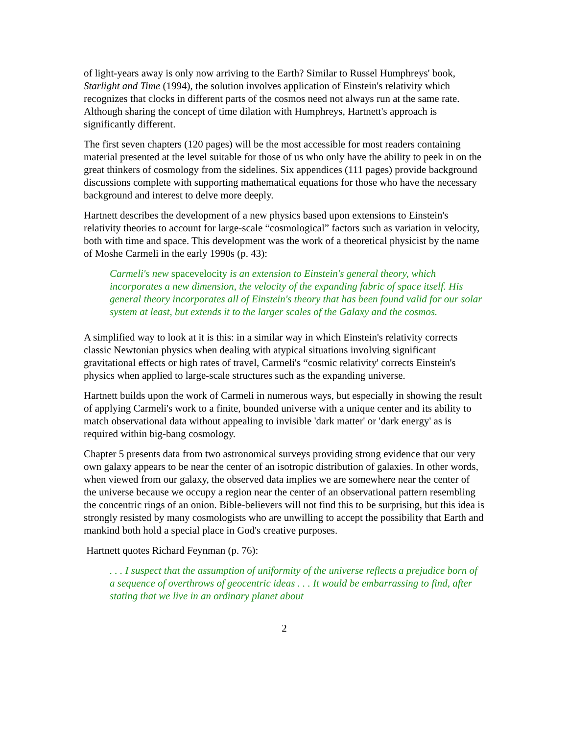of light-years away is only now arriving to the Earth? Similar to Russel Humphreys' book, Starlight and Time (1994), the solution involves application of Einstein's relativity which recognizes that clocks in different parts of the cosmos need not always run at the same rate. Although sharing the concept of time dilation with Humphreys, Hartnett's approach is significantly different.
The first seven chapters (120 pages) will be the most accessible for most readers containing material presented at the level suitable for those of us who only have the ability to peek in on the great thinkers of cosmology from the sidelines. Six appendices (111 pages) provide background discussions complete with supporting mathematical equations for those who have the necessary background and interest to delve more deeply.
Hartnett describes the development of a new physics based upon extensions to Einstein's relativity theories to account for large-scale “cosmological” factors such as variation in velocity, both with time and space. This development was the work of a theoretical physicist by the name of Moshe Carmeli in the early 1990s (p. 43):
Carmeli's new spacevelocity is an extension to Einstein's general theory, which incorporates a new dimension, the velocity of the expanding fabric of space itself. His general theory incorporates all of Einstein's theory that has been found valid for our solar system at least, but extends it to the larger scales of the Galaxy and the cosmos.
A simplified way to look at it is this: in a similar way in which Einstein's relativity corrects classic Newtonian physics when dealing with atypical situations involving significant gravitational effects or high rates of travel, Carmeli's “cosmic relativity' corrects Einstein's physics when applied to large-scale structures such as the expanding universe.
Hartnett builds upon the work of Carmeli in numerous ways, but especially in showing the result of applying Carmeli's work to a finite, bounded universe with a unique center and its ability to match observational data without appealing to invisible 'dark matter' or 'dark energy' as is required within big-bang cosmology.
Chapter 5 presents data from two astronomical surveys providing strong evidence that our very own galaxy appears to be near the center of an isotropic distribution of galaxies. In other words, when viewed from our galaxy, the observed data implies we are somewhere near the center of the universe because we occupy a region near the center of an observational pattern resembling the concentric rings of an onion. Bible-believers will not find this to be surprising, but this idea is strongly resisted by many cosmologists who are unwilling to accept the possibility that Earth and mankind both hold a special place in God's creative purposes.
Hartnett quotes Richard Feynman (p. 76):
. . . I suspect that the assumption of uniformity of the universe reflects a prejudice born of a sequence of overthrows of geocentric ideas . . . It would be embarrassing to find, after stating that we live in an ordinary planet about
2